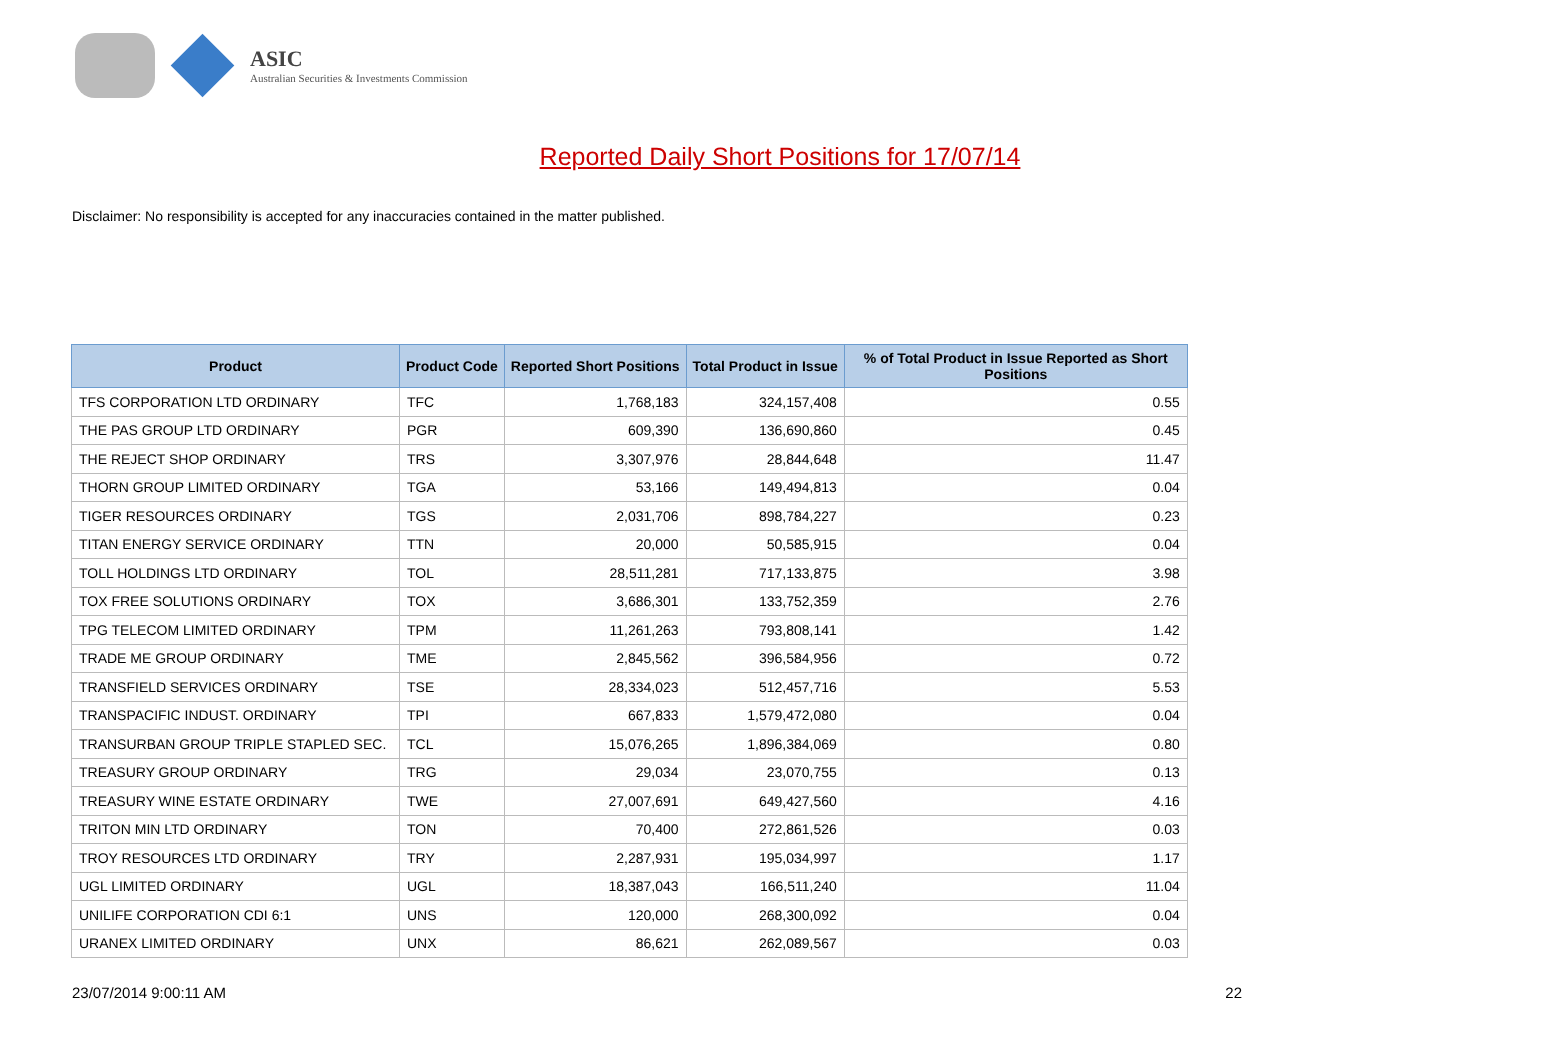ASIC
Australian Securities & Investments Commission
Reported Daily Short Positions for 17/07/14
Disclaimer: No responsibility is accepted for any inaccuracies contained in the matter published.
| Product | Product Code | Reported Short Positions | Total Product in Issue | % of Total Product in Issue Reported as Short Positions |
| --- | --- | --- | --- | --- |
| TFS CORPORATION LTD ORDINARY | TFC | 1,768,183 | 324,157,408 | 0.55 |
| THE PAS GROUP LTD ORDINARY | PGR | 609,390 | 136,690,860 | 0.45 |
| THE REJECT SHOP ORDINARY | TRS | 3,307,976 | 28,844,648 | 11.47 |
| THORN GROUP LIMITED ORDINARY | TGA | 53,166 | 149,494,813 | 0.04 |
| TIGER RESOURCES ORDINARY | TGS | 2,031,706 | 898,784,227 | 0.23 |
| TITAN ENERGY SERVICE ORDINARY | TTN | 20,000 | 50,585,915 | 0.04 |
| TOLL HOLDINGS LTD ORDINARY | TOL | 28,511,281 | 717,133,875 | 3.98 |
| TOX FREE SOLUTIONS ORDINARY | TOX | 3,686,301 | 133,752,359 | 2.76 |
| TPG TELECOM LIMITED ORDINARY | TPM | 11,261,263 | 793,808,141 | 1.42 |
| TRADE ME GROUP ORDINARY | TME | 2,845,562 | 396,584,956 | 0.72 |
| TRANSFIELD SERVICES ORDINARY | TSE | 28,334,023 | 512,457,716 | 5.53 |
| TRANSPACIFIC INDUST. ORDINARY | TPI | 667,833 | 1,579,472,080 | 0.04 |
| TRANSURBAN GROUP TRIPLE STAPLED SEC. | TCL | 15,076,265 | 1,896,384,069 | 0.80 |
| TREASURY GROUP ORDINARY | TRG | 29,034 | 23,070,755 | 0.13 |
| TREASURY WINE ESTATE ORDINARY | TWE | 27,007,691 | 649,427,560 | 4.16 |
| TRITON MIN LTD ORDINARY | TON | 70,400 | 272,861,526 | 0.03 |
| TROY RESOURCES LTD ORDINARY | TRY | 2,287,931 | 195,034,997 | 1.17 |
| UGL LIMITED ORDINARY | UGL | 18,387,043 | 166,511,240 | 11.04 |
| UNILIFE CORPORATION CDI 6:1 | UNS | 120,000 | 268,300,092 | 0.04 |
| URANEX LIMITED ORDINARY | UNX | 86,621 | 262,089,567 | 0.03 |
23/07/2014 9:00:11 AM 22